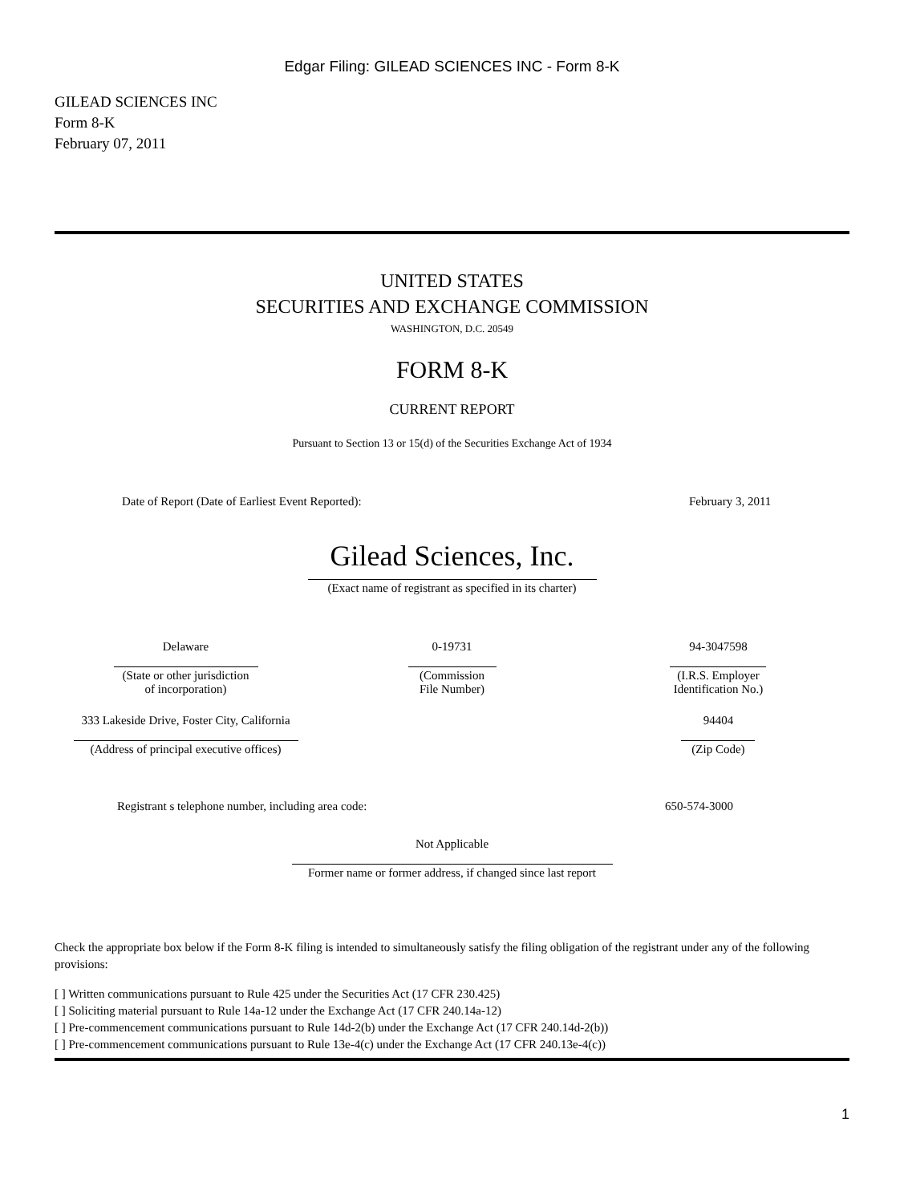Edgar Filing: GILEAD SCIENCES INC - Form 8-K
GILEAD SCIENCES INC
Form 8-K
February 07, 2011
UNITED STATES
SECURITIES AND EXCHANGE COMMISSION
WASHINGTON, D.C. 20549
FORM 8-K
CURRENT REPORT
Pursuant to Section 13 or 15(d) of the Securities Exchange Act of 1934
| Date of Report (Date of Earliest Event Reported): | February 3, 2011 |
Gilead Sciences, Inc.
(Exact name of registrant as specified in its charter)
| Delaware | 0-19731 | 94-3047598 |
| (State or other jurisdiction of incorporation) | (Commission File Number) | (I.R.S. Employer Identification No.) |
| 333 Lakeside Drive, Foster City, California | | 94404 |
| (Address of principal executive offices) | | (Zip Code) |
| Registrant s telephone number, including area code: | 650-574-3000 |
Not Applicable
Former name or former address, if changed since last report
Check the appropriate box below if the Form 8-K filing is intended to simultaneously satisfy the filing obligation of the registrant under any of the following provisions:
[ ] Written communications pursuant to Rule 425 under the Securities Act (17 CFR 230.425)
[ ] Soliciting material pursuant to Rule 14a-12 under the Exchange Act (17 CFR 240.14a-12)
[ ] Pre-commencement communications pursuant to Rule 14d-2(b) under the Exchange Act (17 CFR 240.14d-2(b))
[ ] Pre-commencement communications pursuant to Rule 13e-4(c) under the Exchange Act (17 CFR 240.13e-4(c))
1